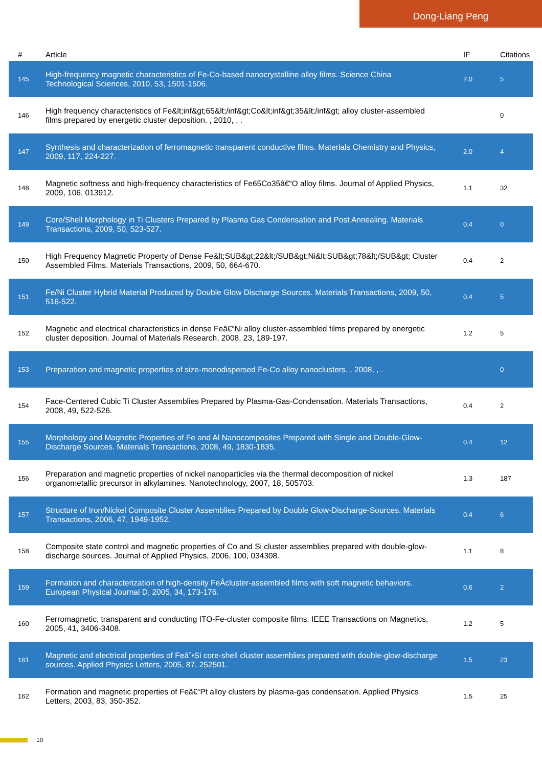Dong-Liang Peng
| # | Article | IF | Citations |
| --- | --- | --- | --- |
| 145 | High-frequency magnetic characteristics of Fe-Co-based nanocrystalline alloy films. Science China Technological Sciences, 2010, 53, 1501-1506. | 2.0 | 5 |
| 146 | High frequency characteristics of Fe&lt;inf&gt;65&lt;/inf&gt;Co&lt;inf&gt;35&lt;/inf&gt; alloy cluster-assembled films prepared by energetic cluster deposition. , 2010, , . | | 0 |
| 147 | Synthesis and characterization of ferromagnetic transparent conductive films. Materials Chemistry and Physics, 2009, 117, 224-227. | 2.0 | 4 |
| 148 | Magnetic softness and high-frequency characteristics of Fe65Co35â€“O alloy films. Journal of Applied Physics, 2009, 106, 013912. | 1.1 | 32 |
| 149 | Core/Shell Morphology in Ti Clusters Prepared by Plasma Gas Condensation and Post Annealing. Materials Transactions, 2009, 50, 523-527. | 0.4 | 0 |
| 150 | High Frequency Magnetic Property of Dense Fe&lt;SUB&gt;22&lt;/SUB&gt;Ni&lt;SUB&gt;78&lt;/SUB&gt; Cluster Assembled Films. Materials Transactions, 2009, 50, 664-670. | 0.4 | 2 |
| 151 | Fe/Ni Cluster Hybrid Material Produced by Double Glow Discharge Sources. Materials Transactions, 2009, 50, 516-522. | 0.4 | 5 |
| 152 | Magnetic and electrical characteristics in dense Feâ€“Ni alloy cluster-assembled films prepared by energetic cluster deposition. Journal of Materials Research, 2008, 23, 189-197. | 1.2 | 5 |
| 153 | Preparation and magnetic properties of size-monodispersed Fe-Co alloy nanoclusters. , 2008, , . | | 0 |
| 154 | Face-Centered Cubic Ti Cluster Assemblies Prepared by Plasma-Gas-Condensation. Materials Transactions, 2008, 49, 522-526. | 0.4 | 2 |
| 155 | Morphology and Magnetic Properties of Fe and Al Nanocomposites Prepared with Single and Double-Glow-Discharge Sources. Materials Transactions, 2008, 49, 1830-1835. | 0.4 | 12 |
| 156 | Preparation and magnetic properties of nickel nanoparticles via the thermal decomposition of nickel organometallic precursor in alkylamines. Nanotechnology, 2007, 18, 505703. | 1.3 | 187 |
| 157 | Structure of Iron/Nickel Composite Cluster Assemblies Prepared by Double Glow-Discharge-Sources. Materials Transactions, 2006, 47, 1949-1952. | 0.4 | 6 |
| 158 | Composite state control and magnetic properties of Co and Si cluster assemblies prepared with double-glow-discharge sources. Journal of Applied Physics, 2006, 100, 034308. | 1.1 | 8 |
| 159 | Formation and characterization of high-density FeÂcluster-assembled films with soft magnetic behaviors. European Physical Journal D, 2005, 34, 173-176. | 0.6 | 2 |
| 160 | Ferromagnetic, transparent and conducting ITO-Fe-cluster composite films. IEEE Transactions on Magnetics, 2005, 41, 3406-3408. | 1.2 | 5 |
| 161 | Magnetic and electrical properties of Feâˆ•Si core-shell cluster assemblies prepared with double-glow-discharge sources. Applied Physics Letters, 2005, 87, 252501. | 1.5 | 23 |
| 162 | Formation and magnetic properties of Feâ€“Pt alloy clusters by plasma-gas condensation. Applied Physics Letters, 2003, 83, 350-352. | 1.5 | 25 |
10